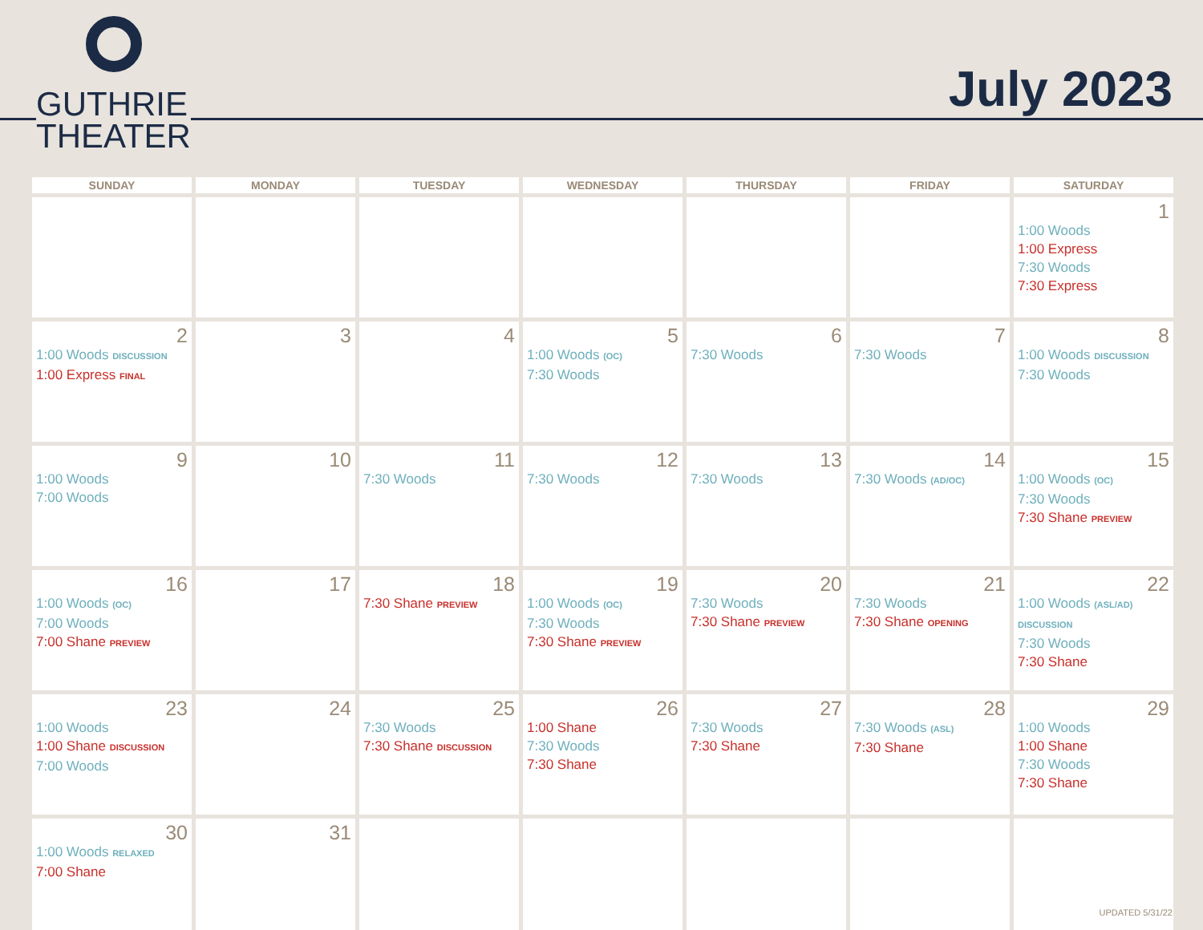GUTHRIE
THEATER
July 2023
| SUNDAY | MONDAY | TUESDAY | WEDNESDAY | THURSDAY | FRIDAY | SATURDAY |
| --- | --- | --- | --- | --- | --- | --- |
| | | | | | | 1 1:00 Woods 1:00 Express 7:30 Woods 7:30 Express |
| 2 1:00 Woods DISCUSSION 1:00 Express FINAL | 3 | 4 | 5 1:00 Woods (OC) 7:30 Woods | 6 7:30 Woods | 7 7:30 Woods | 8 1:00 Woods DISCUSSION 7:30 Woods |
| 9 1:00 Woods 7:00 Woods | 10 | 11 7:30 Woods | 12 7:30 Woods | 13 7:30 Woods | 14 7:30 Woods (AD/OC) | 15 1:00 Woods (OC) 7:30 Woods 7:30 Shane PREVIEW |
| 16 1:00 Woods (OC) 7:00 Woods 7:00 Shane PREVIEW | 17 | 18 7:30 Shane PREVIEW | 19 1:00 Woods (OC) 7:30 Woods 7:30 Shane PREVIEW | 20 7:30 Woods 7:30 Shane PREVIEW | 21 7:30 Woods 7:30 Shane OPENING | 22 1:00 Woods (ASL/AD) DISCUSSION 7:30 Woods 7:30 Shane |
| 23 1:00 Woods 1:00 Shane DISCUSSION 7:00 Woods | 24 | 25 7:30 Woods 7:30 Shane DISCUSSION | 26 1:00 Shane 7:30 Woods 7:30 Shane | 27 7:30 Woods 7:30 Shane | 28 7:30 Woods (ASL) 7:30 Shane | 29 1:00 Woods 1:00 Shane 7:30 Woods 7:30 Shane |
| 30 1:00 Woods RELAXED 7:00 Shane | 31 | | | | | |
UPDATED 5/31/22